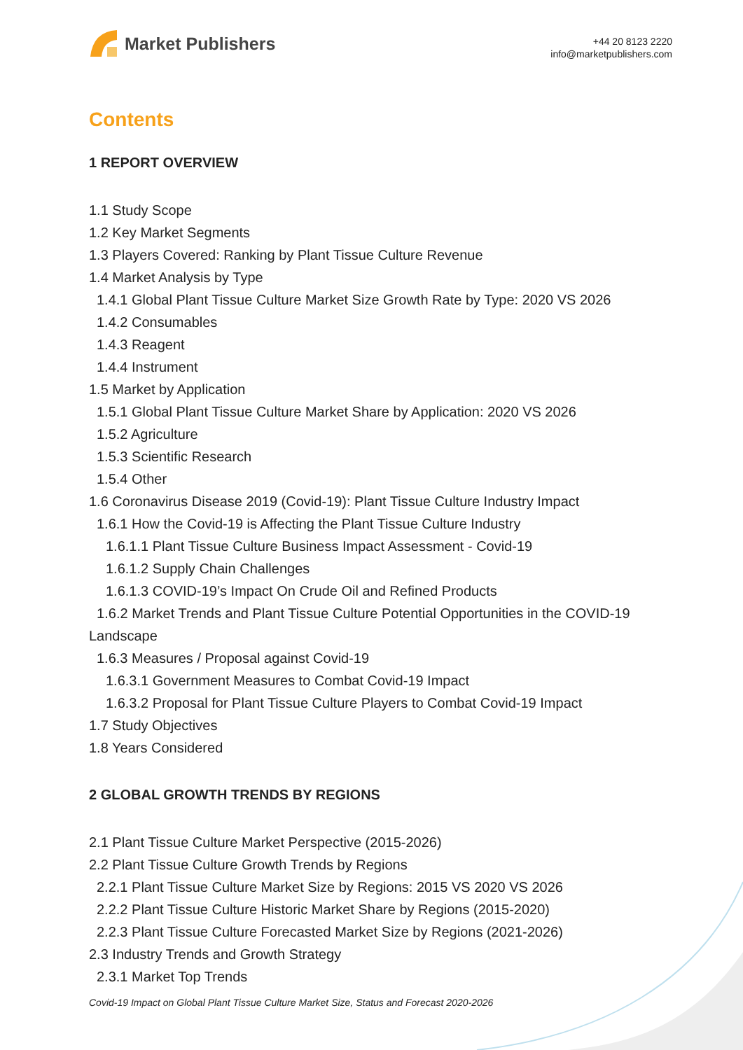Market Publishers
+44 20 8123 2220
info@marketpublishers.com
Contents
1 REPORT OVERVIEW
1.1 Study Scope
1.2 Key Market Segments
1.3 Players Covered: Ranking by Plant Tissue Culture Revenue
1.4 Market Analysis by Type
1.4.1 Global Plant Tissue Culture Market Size Growth Rate by Type: 2020 VS 2026
1.4.2 Consumables
1.4.3 Reagent
1.4.4 Instrument
1.5 Market by Application
1.5.1 Global Plant Tissue Culture Market Share by Application: 2020 VS 2026
1.5.2 Agriculture
1.5.3 Scientific Research
1.5.4 Other
1.6 Coronavirus Disease 2019 (Covid-19): Plant Tissue Culture Industry Impact
1.6.1 How the Covid-19 is Affecting the Plant Tissue Culture Industry
1.6.1.1 Plant Tissue Culture Business Impact Assessment - Covid-19
1.6.1.2 Supply Chain Challenges
1.6.1.3 COVID-19’s Impact On Crude Oil and Refined Products
1.6.2 Market Trends and Plant Tissue Culture Potential Opportunities in the COVID-19 Landscape
1.6.3 Measures / Proposal against Covid-19
1.6.3.1 Government Measures to Combat Covid-19 Impact
1.6.3.2 Proposal for Plant Tissue Culture Players to Combat Covid-19 Impact
1.7 Study Objectives
1.8 Years Considered
2 GLOBAL GROWTH TRENDS BY REGIONS
2.1 Plant Tissue Culture Market Perspective (2015-2026)
2.2 Plant Tissue Culture Growth Trends by Regions
2.2.1 Plant Tissue Culture Market Size by Regions: 2015 VS 2020 VS 2026
2.2.2 Plant Tissue Culture Historic Market Share by Regions (2015-2020)
2.2.3 Plant Tissue Culture Forecasted Market Size by Regions (2021-2026)
2.3 Industry Trends and Growth Strategy
2.3.1 Market Top Trends
Covid-19 Impact on Global Plant Tissue Culture Market Size, Status and Forecast 2020-2026